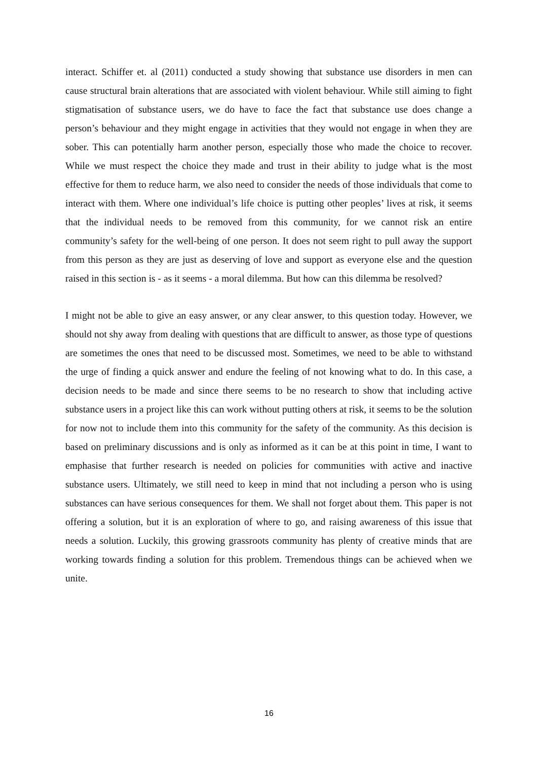interact. Schiffer et. al (2011) conducted a study showing that substance use disorders in men can cause structural brain alterations that are associated with violent behaviour. While still aiming to fight stigmatisation of substance users, we do have to face the fact that substance use does change a person’s behaviour and they might engage in activities that they would not engage in when they are sober. This can potentially harm another person, especially those who made the choice to recover. While we must respect the choice they made and trust in their ability to judge what is the most effective for them to reduce harm, we also need to consider the needs of those individuals that come to interact with them. Where one individual’s life choice is putting other peoples’ lives at risk, it seems that the individual needs to be removed from this community, for we cannot risk an entire community’s safety for the well-being of one person. It does not seem right to pull away the support from this person as they are just as deserving of love and support as everyone else and the question raised in this section is - as it seems - a moral dilemma. But how can this dilemma be resolved?
I might not be able to give an easy answer, or any clear answer, to this question today. However, we should not shy away from dealing with questions that are difficult to answer, as those type of questions are sometimes the ones that need to be discussed most. Sometimes, we need to be able to withstand the urge of finding a quick answer and endure the feeling of not knowing what to do. In this case, a decision needs to be made and since there seems to be no research to show that including active substance users in a project like this can work without putting others at risk, it seems to be the solution for now not to include them into this community for the safety of the community. As this decision is based on preliminary discussions and is only as informed as it can be at this point in time, I want to emphasise that further research is needed on policies for communities with active and inactive substance users. Ultimately, we still need to keep in mind that not including a person who is using substances can have serious consequences for them. We shall not forget about them. This paper is not offering a solution, but it is an exploration of where to go, and raising awareness of this issue that needs a solution. Luckily, this growing grassroots community has plenty of creative minds that are working towards finding a solution for this problem. Tremendous things can be achieved when we unite.
16